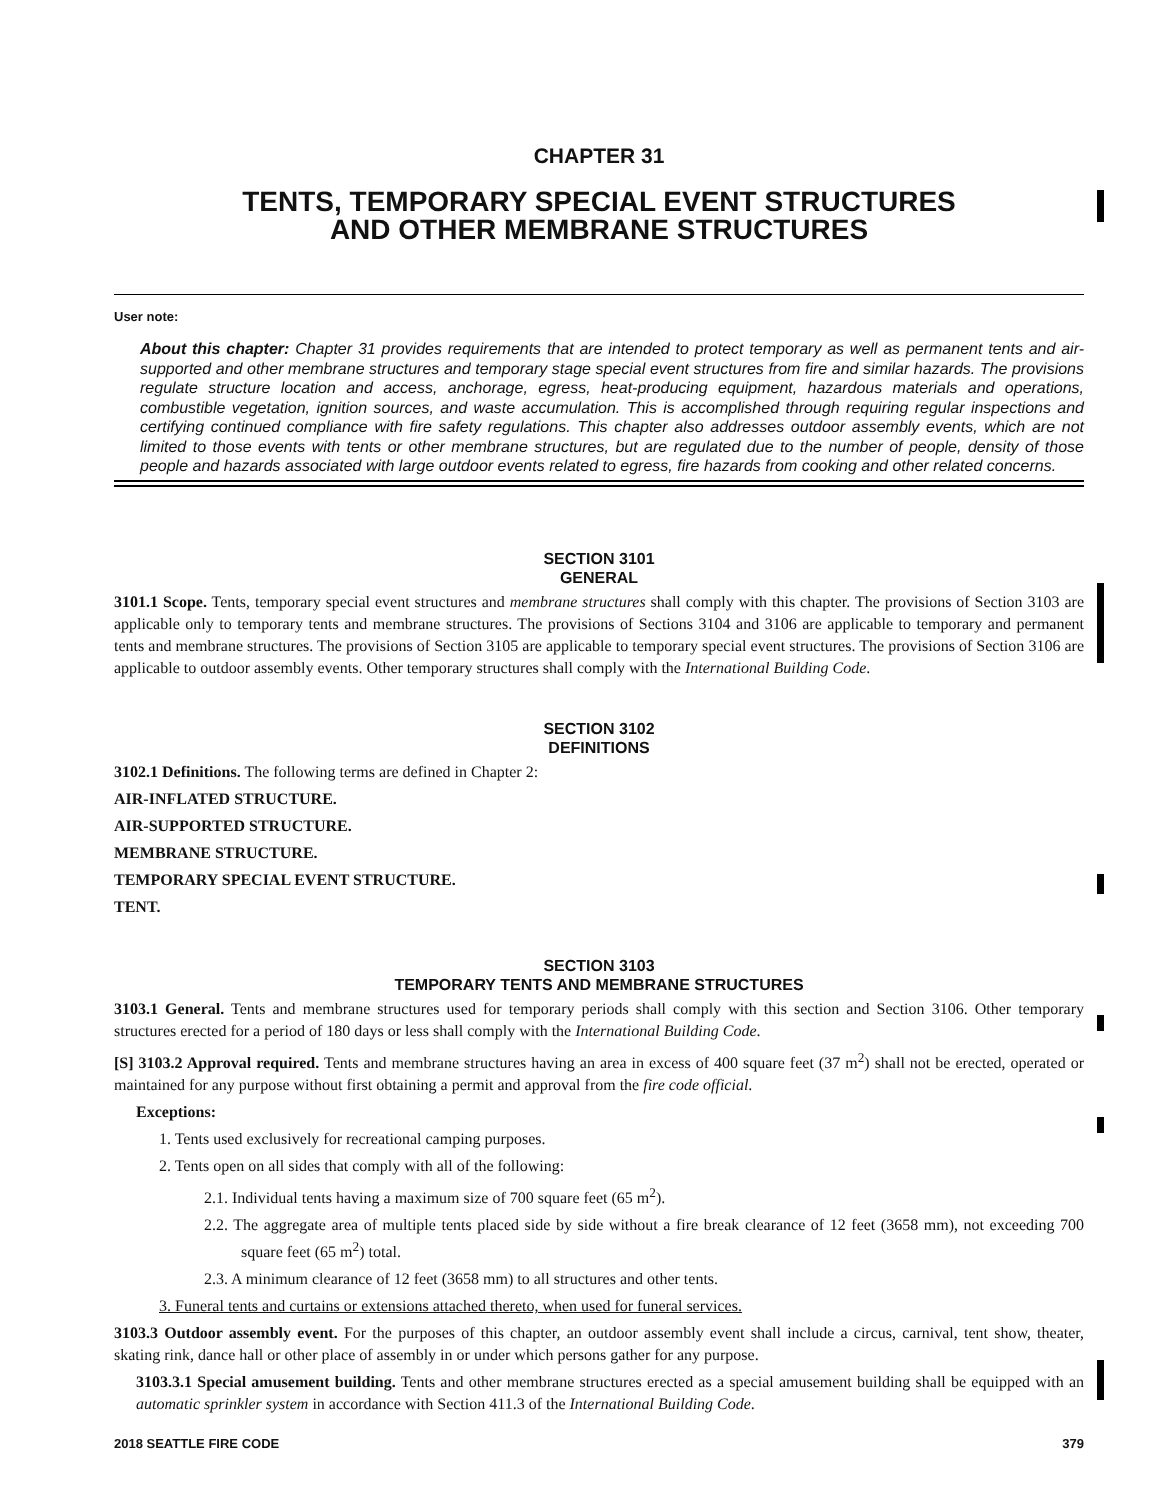CHAPTER 31
TENTS, TEMPORARY SPECIAL EVENT STRUCTURES
AND OTHER MEMBRANE STRUCTURES
User note:
About this chapter: Chapter 31 provides requirements that are intended to protect temporary as well as permanent tents and air-supported and other membrane structures and temporary stage special event structures from fire and similar hazards. The provisions regulate structure location and access, anchorage, egress, heat-producing equipment, hazardous materials and operations, combustible vegetation, ignition sources, and waste accumulation. This is accomplished through requiring regular inspections and certifying continued compliance with fire safety regulations. This chapter also addresses outdoor assembly events, which are not limited to those events with tents or other membrane structures, but are regulated due to the number of people, density of those people and hazards associated with large outdoor events related to egress, fire hazards from cooking and other related concerns.
SECTION 3101
GENERAL
3101.1 Scope. Tents, temporary special event structures and membrane structures shall comply with this chapter. The provisions of Section 3103 are applicable only to temporary tents and membrane structures. The provisions of Sections 3104 and 3106 are applicable to temporary and permanent tents and membrane structures. The provisions of Section 3105 are applicable to temporary special event structures. The provisions of Section 3106 are applicable to outdoor assembly events. Other temporary structures shall comply with the International Building Code.
SECTION 3102
DEFINITIONS
3102.1 Definitions. The following terms are defined in Chapter 2:
AIR-INFLATED STRUCTURE.
AIR-SUPPORTED STRUCTURE.
MEMBRANE STRUCTURE.
TEMPORARY SPECIAL EVENT STRUCTURE.
TENT.
SECTION 3103
TEMPORARY TENTS AND MEMBRANE STRUCTURES
3103.1 General. Tents and membrane structures used for temporary periods shall comply with this section and Section 3106. Other temporary structures erected for a period of 180 days or less shall comply with the International Building Code.
[S] 3103.2 Approval required. Tents and membrane structures having an area in excess of 400 square feet (37 m<sup>2</sup>) shall not be erected, operated or maintained for any purpose without first obtaining a permit and approval from the fire code official.
Exceptions:
1. Tents used exclusively for recreational camping purposes.
2. Tents open on all sides that comply with all of the following:
2.1. Individual tents having a maximum size of 700 square feet (65 m<sup>2</sup>).
2.2. The aggregate area of multiple tents placed side by side without a fire break clearance of 12 feet (3658 mm), not exceeding 700 square feet (65 m<sup>2</sup>) total.
2.3. A minimum clearance of 12 feet (3658 mm) to all structures and other tents.
3. Funeral tents and curtains or extensions attached thereto, when used for funeral services.
3103.3 Outdoor assembly event. For the purposes of this chapter, an outdoor assembly event shall include a circus, carnival, tent show, theater, skating rink, dance hall or other place of assembly in or under which persons gather for any purpose.
3103.3.1 Special amusement building. Tents and other membrane structures erected as a special amusement building shall be equipped with an automatic sprinkler system in accordance with Section 411.3 of the International Building Code.
2018 SEATTLE FIRE CODE 379